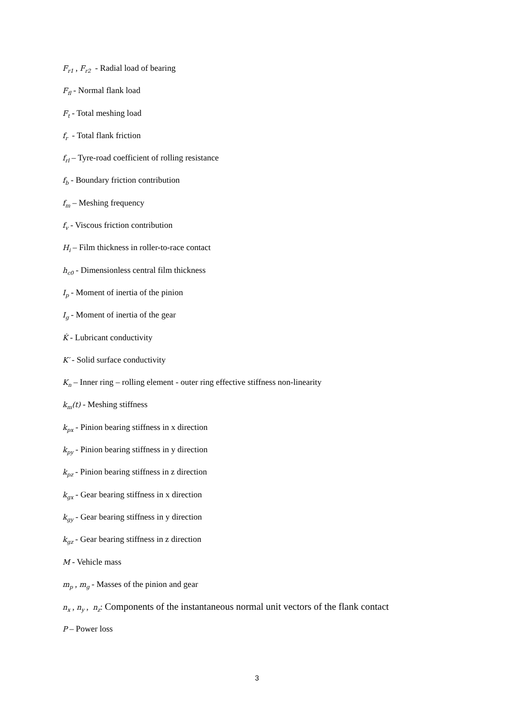F<sub>r1</sub> , F<sub>r2</sub> - Radial load of bearing
F<sub>fl</sub> - Normal flank load
F<sub>t</sub> - Total meshing load
f<sub>r</sub> - Total flank friction
f<sub>rl</sub> – Tyre-road coefficient of rolling resistance
f<sub>b</sub> - Boundary friction contribution
f<sub>m</sub> – Meshing frequency
f<sub>v</sub> - Viscous friction contribution
H<sub>i</sub> – Film thickness in roller-to-race contact
h<sub>c0</sub> - Dimensionless central film thickness
I<sub>p</sub> - Moment of inertia of the pinion
I<sub>g</sub> - Moment of inertia of the gear
K̇ - Lubricant conductivity
K′ - Solid surface conductivity
K<sub>n</sub> – Inner ring – rolling element - outer ring effective stiffness non-linearity
k<sub>m</sub>(t) - Meshing stiffness
k<sub>px</sub> - Pinion bearing stiffness in x direction
k<sub>py</sub> - Pinion bearing stiffness in y direction
k<sub>pz</sub> - Pinion bearing stiffness in z direction
k<sub>gx</sub> - Gear bearing stiffness in x direction
k<sub>gy</sub> - Gear bearing stiffness in y direction
k<sub>gz</sub> - Gear bearing stiffness in z direction
M - Vehicle mass
m<sub>p</sub> , m<sub>g</sub> - Masses of the pinion and gear
n<sub>x</sub> , n<sub>y</sub> , n<sub>z</sub>: Components of the instantaneous normal unit vectors of the flank contact
P – Power loss
3